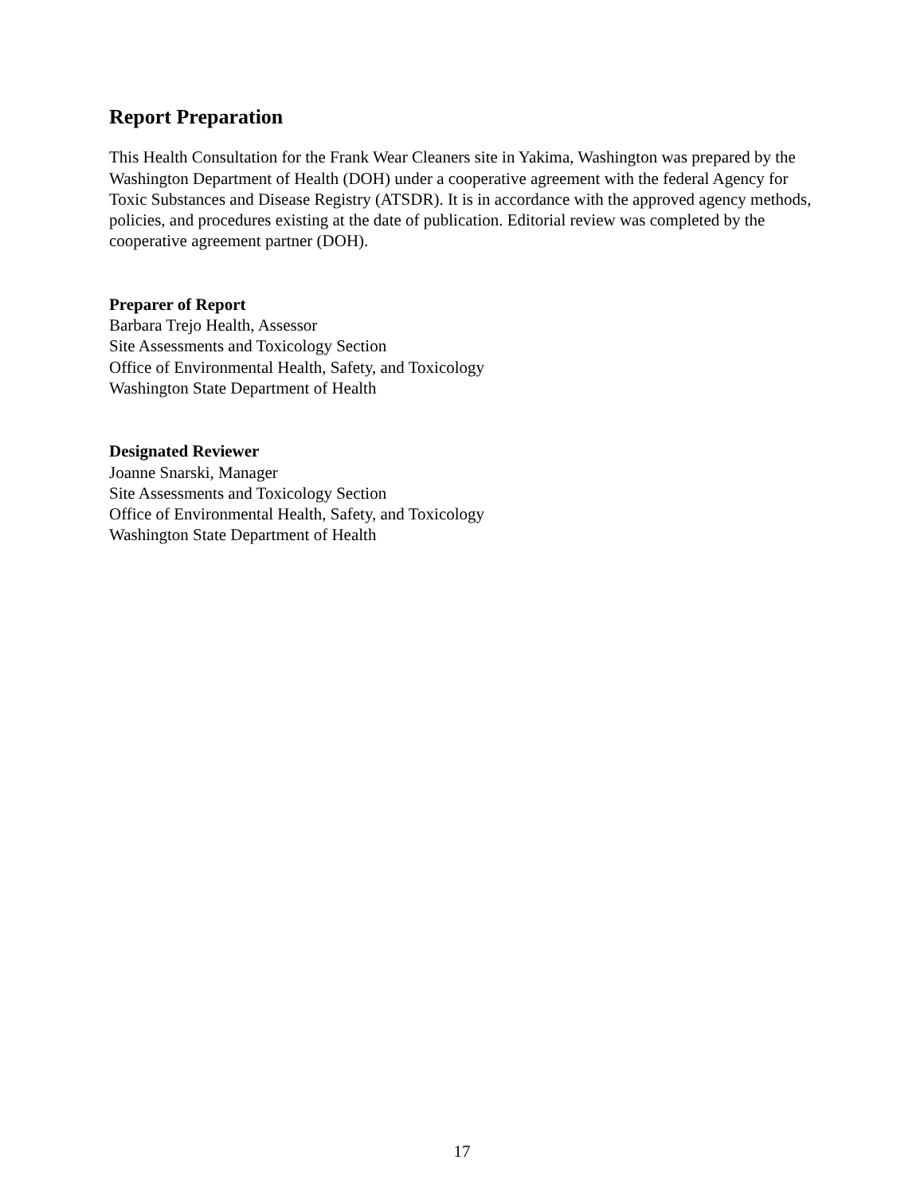Report Preparation
This Health Consultation for the Frank Wear Cleaners site in Yakima, Washington was prepared by the Washington Department of Health (DOH) under a cooperative agreement with the federal Agency for Toxic Substances and Disease Registry (ATSDR). It is in accordance with the approved agency methods, policies, and procedures existing at the date of publication. Editorial review was completed by the cooperative agreement partner (DOH).
Preparer of Report
Barbara Trejo Health, Assessor
Site Assessments and Toxicology Section
Office of Environmental Health, Safety, and Toxicology
Washington State Department of Health
Designated Reviewer
Joanne Snarski, Manager
Site Assessments and Toxicology Section
Office of Environmental Health, Safety, and Toxicology
Washington State Department of Health
17